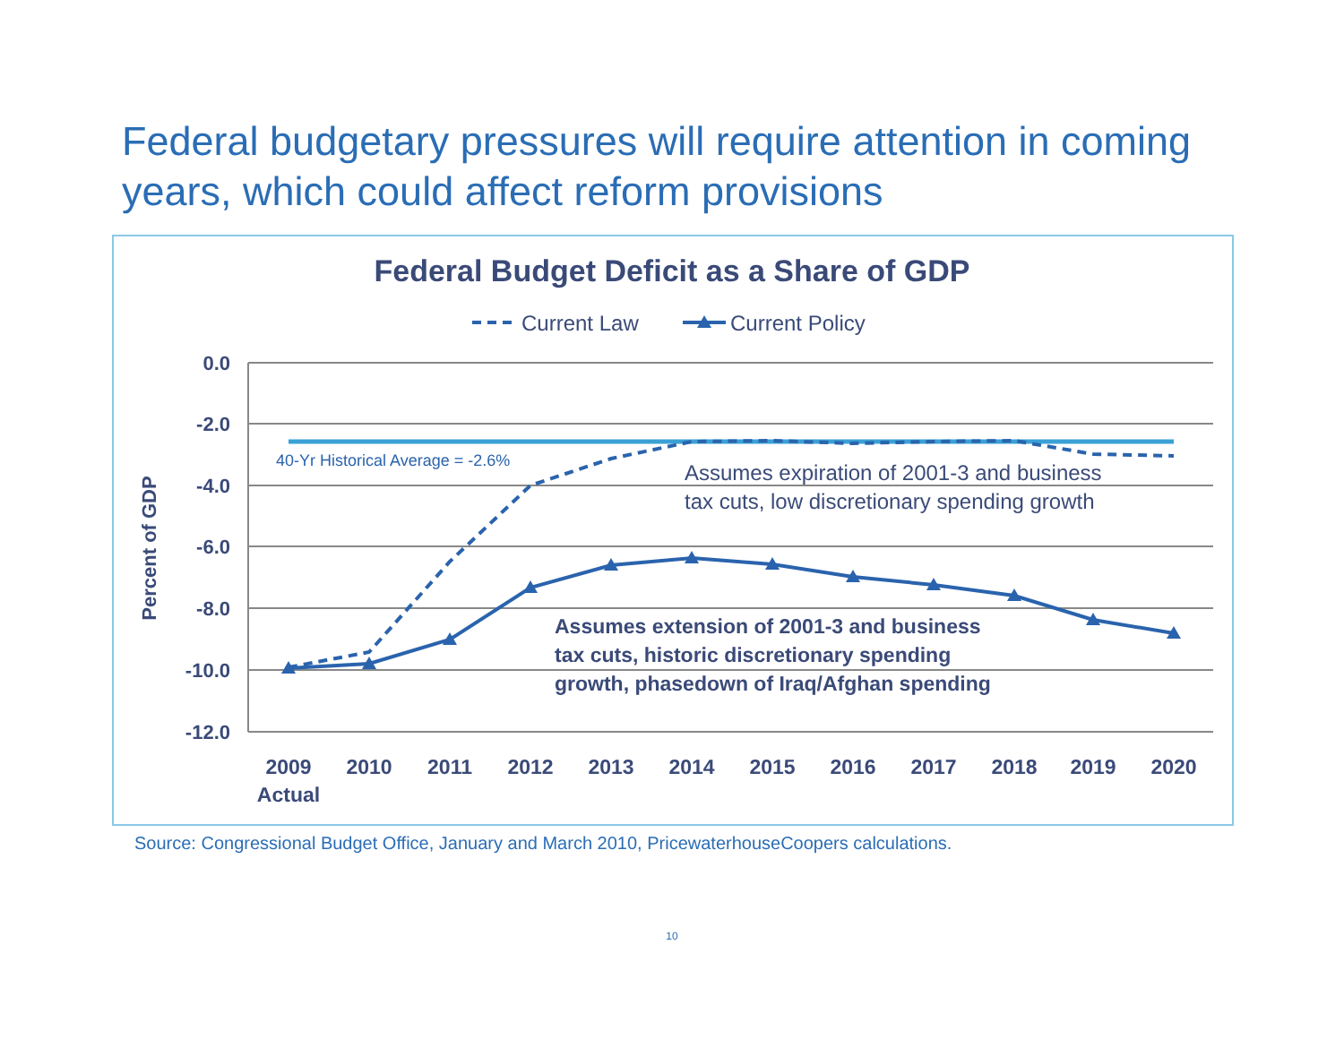Federal budgetary pressures will require attention in coming years, which could affect reform provisions
Federal Budget Deficit as a Share of GDP
Current Law
Current Policy
0.0
-2.0
-4.0
-6.0
-8.0
-10.0
-12.0
Percent of GDP
40-Yr Historical Average = -2.6%
Assumes expiration of 2001-3 and business
tax cuts, low discretionary spending growth
Assumes extension of 2001-3 and business
tax cuts, historic discretionary spending
growth, phasedown of Iraq/Afghan spending
2009
2010
2011
2012
2013
2014
2015
2016
2017
2018
2019
2020
Actual
Source: Congressional Budget Office, January and March 2010, PricewaterhouseCoopers calculations.
10